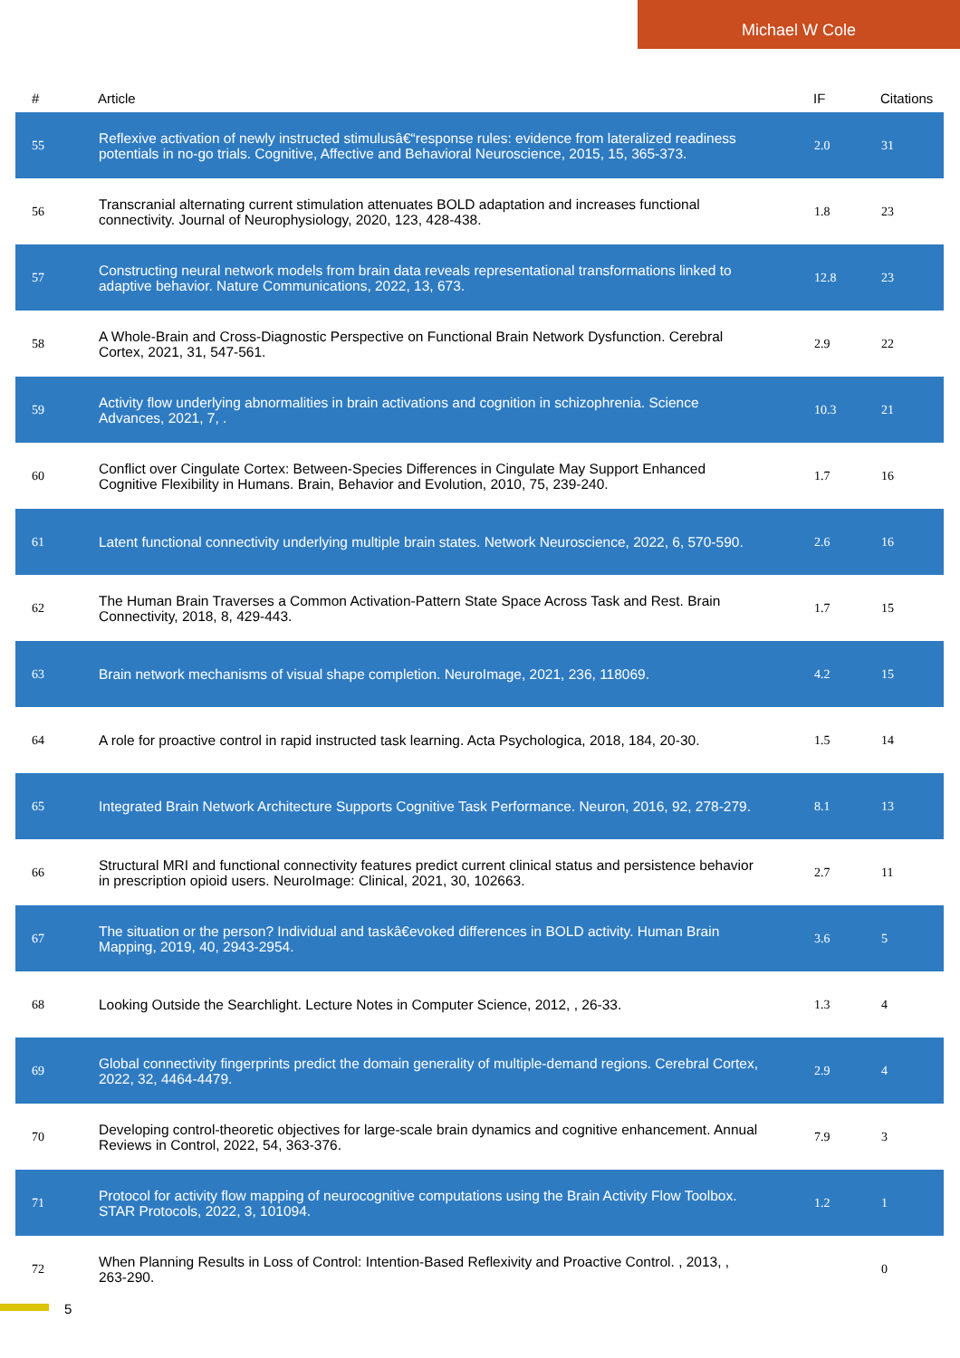Michael W Cole
| # | Article | IF | Citations |
| --- | --- | --- | --- |
| 55 | Reflexive activation of newly instructed stimulusâ€“response rules: evidence from lateralized readiness potentials in no-go trials. Cognitive, Affective and Behavioral Neuroscience, 2015, 15, 365-373. | 2.0 | 31 |
| 56 | Transcranial alternating current stimulation attenuates BOLD adaptation and increases functional connectivity. Journal of Neurophysiology, 2020, 123, 428-438. | 1.8 | 23 |
| 57 | Constructing neural network models from brain data reveals representational transformations linked to adaptive behavior. Nature Communications, 2022, 13, 673. | 12.8 | 23 |
| 58 | A Whole-Brain and Cross-Diagnostic Perspective on Functional Brain Network Dysfunction. Cerebral Cortex, 2021, 31, 547-561. | 2.9 | 22 |
| 59 | Activity flow underlying abnormalities in brain activations and cognition in schizophrenia. Science Advances, 2021, 7, . | 10.3 | 21 |
| 60 | Conflict over Cingulate Cortex: Between-Species Differences in Cingulate May Support Enhanced Cognitive Flexibility in Humans. Brain, Behavior and Evolution, 2010, 75, 239-240. | 1.7 | 16 |
| 61 | Latent functional connectivity underlying multiple brain states. Network Neuroscience, 2022, 6, 570-590. | 2.6 | 16 |
| 62 | The Human Brain Traverses a Common Activation-Pattern State Space Across Task and Rest. Brain Connectivity, 2018, 8, 429-443. | 1.7 | 15 |
| 63 | Brain network mechanisms of visual shape completion. NeuroImage, 2021, 236, 118069. | 4.2 | 15 |
| 64 | A role for proactive control in rapid instructed task learning. Acta Psychologica, 2018, 184, 20-30. | 1.5 | 14 |
| 65 | Integrated Brain Network Architecture Supports Cognitive Task Performance. Neuron, 2016, 92, 278-279. | 8.1 | 13 |
| 66 | Structural MRI and functional connectivity features predict current clinical status and persistence behavior in prescription opioid users. NeuroImage: Clinical, 2021, 30, 102663. | 2.7 | 11 |
| 67 | The situation or the person? Individual and taskâ€evoked differences in BOLD activity. Human Brain Mapping, 2019, 40, 2943-2954. | 3.6 | 5 |
| 68 | Looking Outside the Searchlight. Lecture Notes in Computer Science, 2012, , 26-33. | 1.3 | 4 |
| 69 | Global connectivity fingerprints predict the domain generality of multiple-demand regions. Cerebral Cortex, 2022, 32, 4464-4479. | 2.9 | 4 |
| 70 | Developing control-theoretic objectives for large-scale brain dynamics and cognitive enhancement. Annual Reviews in Control, 2022, 54, 363-376. | 7.9 | 3 |
| 71 | Protocol for activity flow mapping of neurocognitive computations using the Brain Activity Flow Toolbox. STAR Protocols, 2022, 3, 101094. | 1.2 | 1 |
| 72 | When Planning Results in Loss of Control: Intention-Based Reflexivity and Proactive Control. , 2013, , 263-290. | | 0 |
5